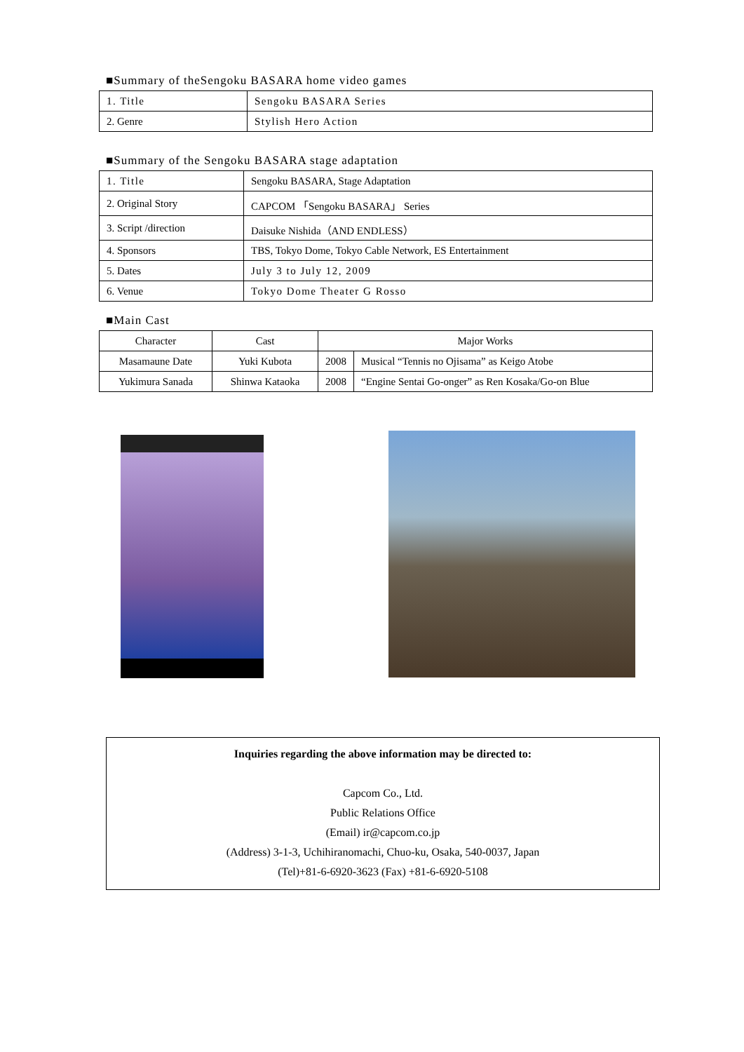■Summary of theSengoku BASARA home video games
| 1. Title | Sengoku BASARA Series |
| 2. Genre | Stylish Hero Action |
■Summary of the Sengoku BASARA stage adaptation
| 1. Title | Sengoku BASARA, Stage Adaptation |
| 2. Original Story | CAPCOM 「Sengoku BASARA」 Series |
| 3. Script /direction | Daisuke Nishida（AND ENDLESS） |
| 4. Sponsors | TBS, Tokyo Dome, Tokyo Cable Network, ES Entertainment |
| 5. Dates | July 3 to July 12, 2009 |
| 6. Venue | Tokyo Dome Theater G Rosso |
■Main Cast
| Character | Cast | Major Works | |
| --- | --- | --- | --- |
| Masamaune Date | Yuki Kubota | 2008 | Musical “Tennis no Ojisama” as Keigo Atobe |
| Yukimura Sanada | Shinwa Kataoka | 2008 | “Engine Sentai Go-onger” as Ren Kosaka/Go-on Blue |
Inquiries regarding the above information may be directed to:
Capcom Co., Ltd.
Public Relations Office
(Email) ir@capcom.co.jp
(Address) 3-1-3, Uchihiranomachi, Chuo-ku, Osaka, 540-0037, Japan
(Tel)+81-6-6920-3623 (Fax) +81-6-6920-5108